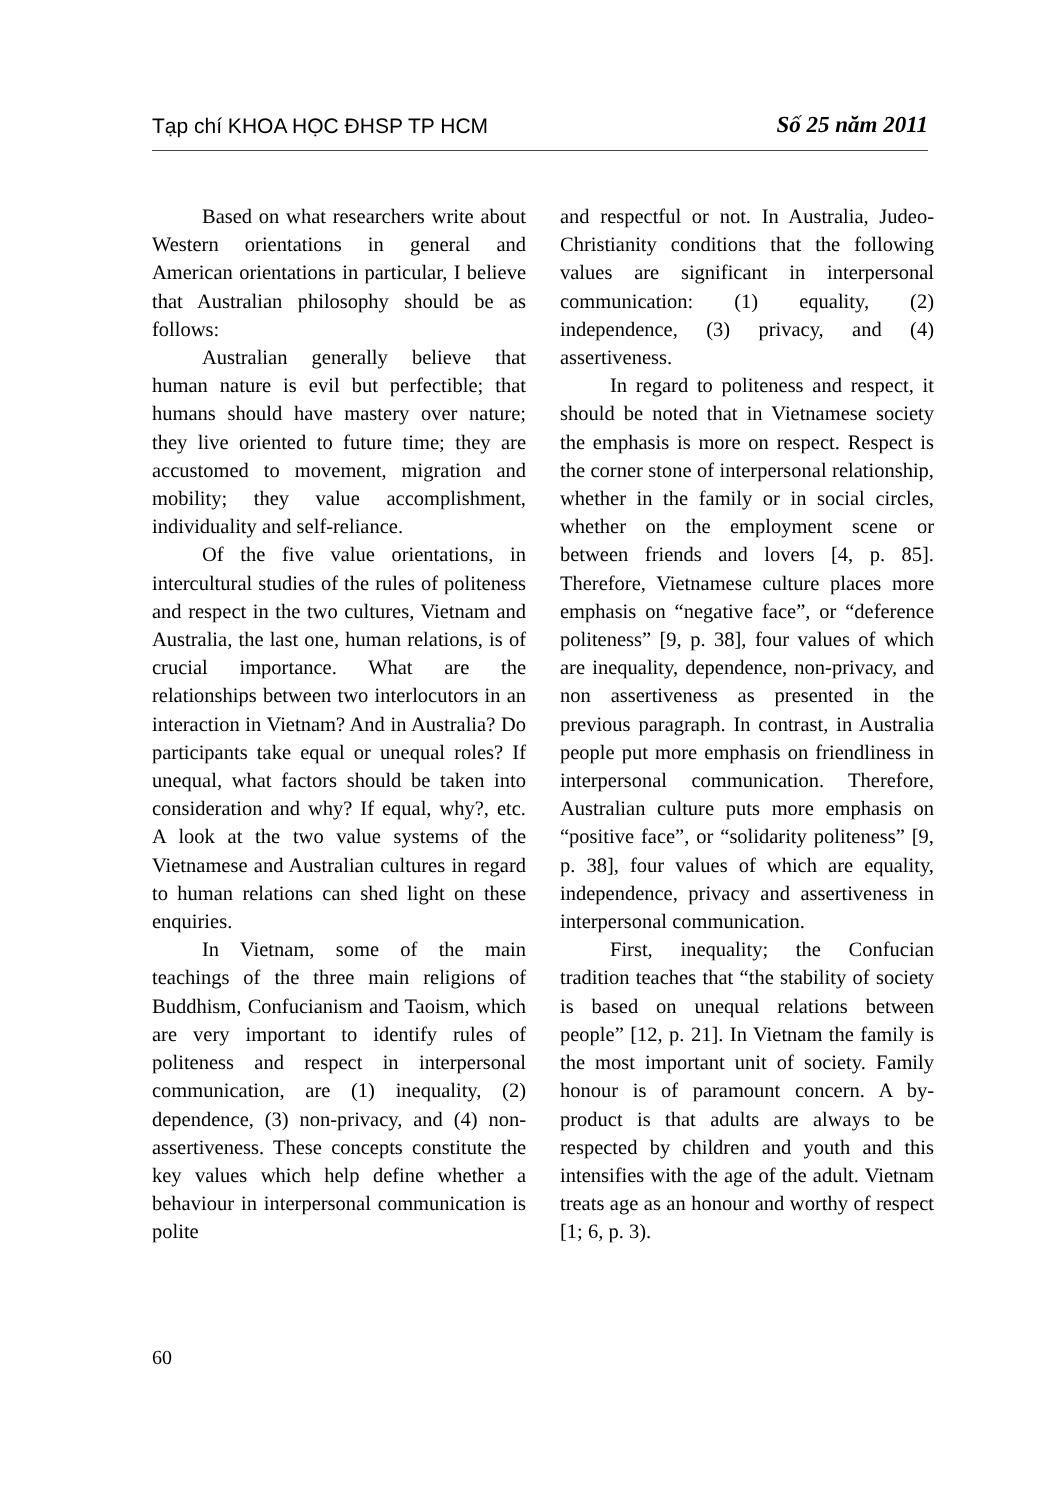Tạp chí KHOA HỌC ĐHSP TP HCM Số 25 năm 2011
Based on what researchers write about Western orientations in general and American orientations in particular, I believe that Australian philosophy should be as follows:
Australian generally believe that human nature is evil but perfectible; that humans should have mastery over nature; they live oriented to future time; they are accustomed to movement, migration and mobility; they value accomplishment, individuality and self-reliance.
Of the five value orientations, in intercultural studies of the rules of politeness and respect in the two cultures, Vietnam and Australia, the last one, human relations, is of crucial importance. What are the relationships between two interlocutors in an interaction in Vietnam? And in Australia? Do participants take equal or unequal roles? If unequal, what factors should be taken into consideration and why? If equal, why?, etc. A look at the two value systems of the Vietnamese and Australian cultures in regard to human relations can shed light on these enquiries.
In Vietnam, some of the main teachings of the three main religions of Buddhism, Confucianism and Taoism, which are very important to identify rules of politeness and respect in interpersonal communication, are (1) inequality, (2) dependence, (3) non-privacy, and (4) non-assertiveness. These concepts constitute the key values which help define whether a behaviour in interpersonal communication is polite
and respectful or not. In Australia, Judeo-Christianity conditions that the following values are significant in interpersonal communication: (1) equality, (2) independence, (3) privacy, and (4) assertiveness.
In regard to politeness and respect, it should be noted that in Vietnamese society the emphasis is more on respect. Respect is the corner stone of interpersonal relationship, whether in the family or in social circles, whether on the employment scene or between friends and lovers [4, p. 85]. Therefore, Vietnamese culture places more emphasis on “negative face”, or “deference politeness” [9, p. 38], four values of which are inequality, dependence, non-privacy, and non assertiveness as presented in the previous paragraph. In contrast, in Australia people put more emphasis on friendliness in interpersonal communication. Therefore, Australian culture puts more emphasis on “positive face”, or “solidarity politeness” [9, p. 38], four values of which are equality, independence, privacy and assertiveness in interpersonal communication.
First, inequality; the Confucian tradition teaches that “the stability of society is based on unequal relations between people” [12, p. 21]. In Vietnam the family is the most important unit of society. Family honour is of paramount concern. A by-product is that adults are always to be respected by children and youth and this intensifies with the age of the adult. Vietnam treats age as an honour and worthy of respect [1; 6, p. 3).
60